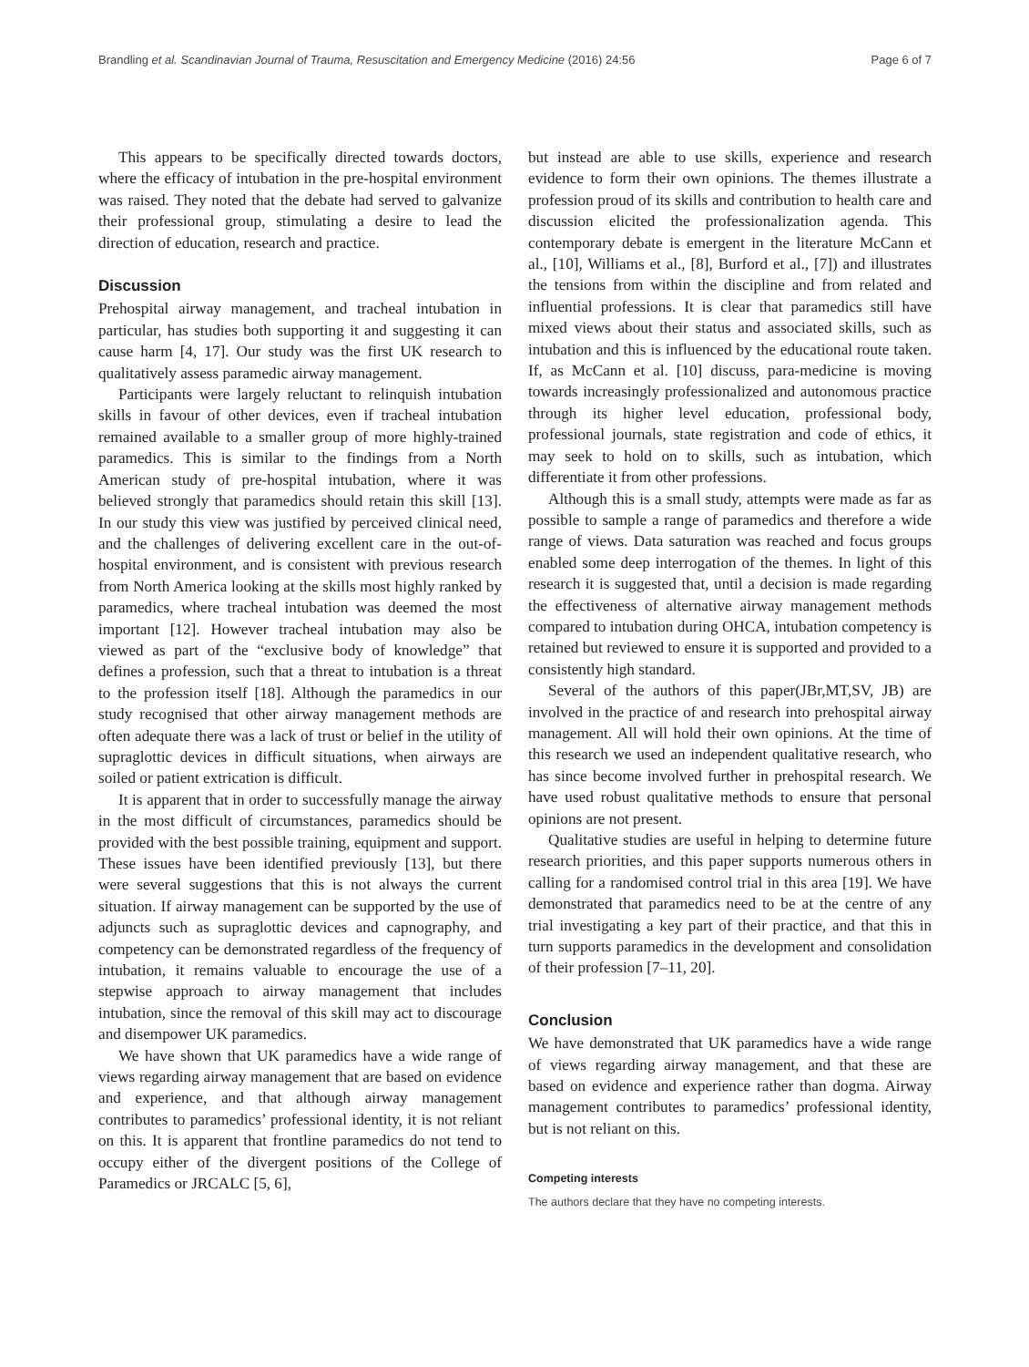Brandling et al. Scandinavian Journal of Trauma, Resuscitation and Emergency Medicine (2016) 24:56 Page 6 of 7
This appears to be specifically directed towards doctors, where the efficacy of intubation in the pre-hospital environment was raised. They noted that the debate had served to galvanize their professional group, stimulating a desire to lead the direction of education, research and practice.
Discussion
Prehospital airway management, and tracheal intubation in particular, has studies both supporting it and suggesting it can cause harm [4, 17]. Our study was the first UK research to qualitatively assess paramedic airway management.
Participants were largely reluctant to relinquish intubation skills in favour of other devices, even if tracheal intubation remained available to a smaller group of more highly-trained paramedics. This is similar to the findings from a North American study of pre-hospital intubation, where it was believed strongly that paramedics should retain this skill [13]. In our study this view was justified by perceived clinical need, and the challenges of delivering excellent care in the out-of-hospital environment, and is consistent with previous research from North America looking at the skills most highly ranked by paramedics, where tracheal intubation was deemed the most important [12]. However tracheal intubation may also be viewed as part of the “exclusive body of knowledge” that defines a profession, such that a threat to intubation is a threat to the profession itself [18]. Although the paramedics in our study recognised that other airway management methods are often adequate there was a lack of trust or belief in the utility of supraglottic devices in difficult situations, when airways are soiled or patient extrication is difficult.
It is apparent that in order to successfully manage the airway in the most difficult of circumstances, paramedics should be provided with the best possible training, equipment and support. These issues have been identified previously [13], but there were several suggestions that this is not always the current situation. If airway management can be supported by the use of adjuncts such as supraglottic devices and capnography, and competency can be demonstrated regardless of the frequency of intubation, it remains valuable to encourage the use of a stepwise approach to airway management that includes intubation, since the removal of this skill may act to discourage and disempower UK paramedics.
We have shown that UK paramedics have a wide range of views regarding airway management that are based on evidence and experience, and that although airway management contributes to paramedics’ professional identity, it is not reliant on this. It is apparent that frontline paramedics do not tend to occupy either of the divergent positions of the College of Paramedics or JRCALC [5, 6],
but instead are able to use skills, experience and research evidence to form their own opinions. The themes illustrate a profession proud of its skills and contribution to health care and discussion elicited the professionalization agenda. This contemporary debate is emergent in the literature McCann et al., [10], Williams et al., [8], Burford et al., [7]) and illustrates the tensions from within the discipline and from related and influential professions. It is clear that paramedics still have mixed views about their status and associated skills, such as intubation and this is influenced by the educational route taken. If, as McCann et al. [10] discuss, para-medicine is moving towards increasingly professionalized and autonomous practice through its higher level education, professional body, professional journals, state registration and code of ethics, it may seek to hold on to skills, such as intubation, which differentiate it from other professions.
Although this is a small study, attempts were made as far as possible to sample a range of paramedics and therefore a wide range of views. Data saturation was reached and focus groups enabled some deep interrogation of the themes. In light of this research it is suggested that, until a decision is made regarding the effectiveness of alternative airway management methods compared to intubation during OHCA, intubation competency is retained but reviewed to ensure it is supported and provided to a consistently high standard.
Several of the authors of this paper(JBr,MT,SV, JB) are involved in the practice of and research into prehospital airway management. All will hold their own opinions. At the time of this research we used an independent qualitative research, who has since become involved further in prehospital research. We have used robust qualitative methods to ensure that personal opinions are not present.
Qualitative studies are useful in helping to determine future research priorities, and this paper supports numerous others in calling for a randomised control trial in this area [19]. We have demonstrated that paramedics need to be at the centre of any trial investigating a key part of their practice, and that this in turn supports paramedics in the development and consolidation of their profession [7–11, 20].
Conclusion
We have demonstrated that UK paramedics have a wide range of views regarding airway management, and that these are based on evidence and experience rather than dogma. Airway management contributes to paramedics’ professional identity, but is not reliant on this.
Competing interests
The authors declare that they have no competing interests.